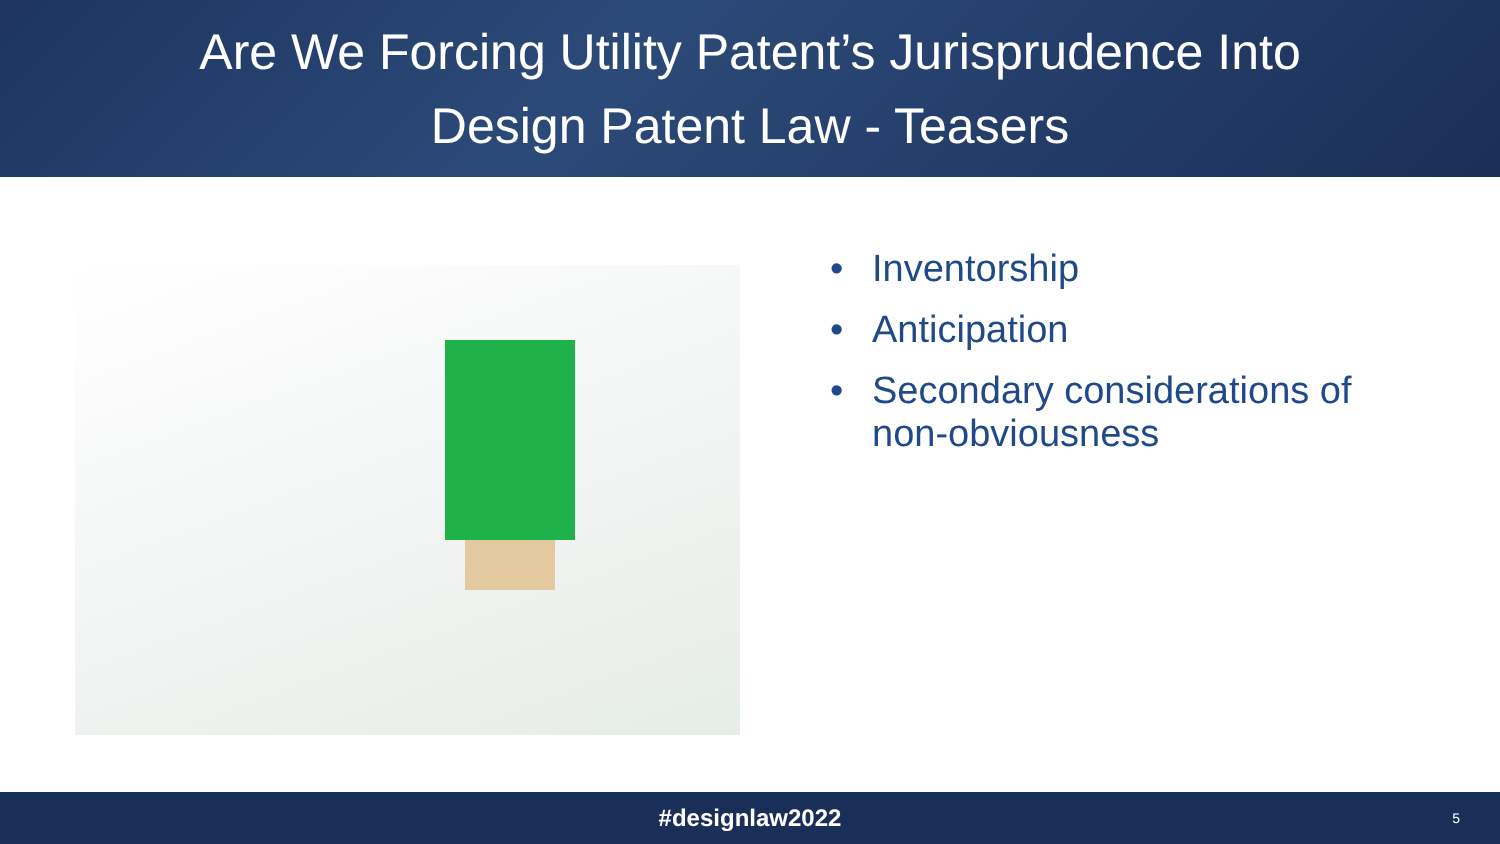Are We Forcing Utility Patent’s Jurisprudence Into
Design Patent Law - Teasers
• Inventorship
• Anticipation
• Secondary considerations of
non-obviousness
#designlaw2022 5